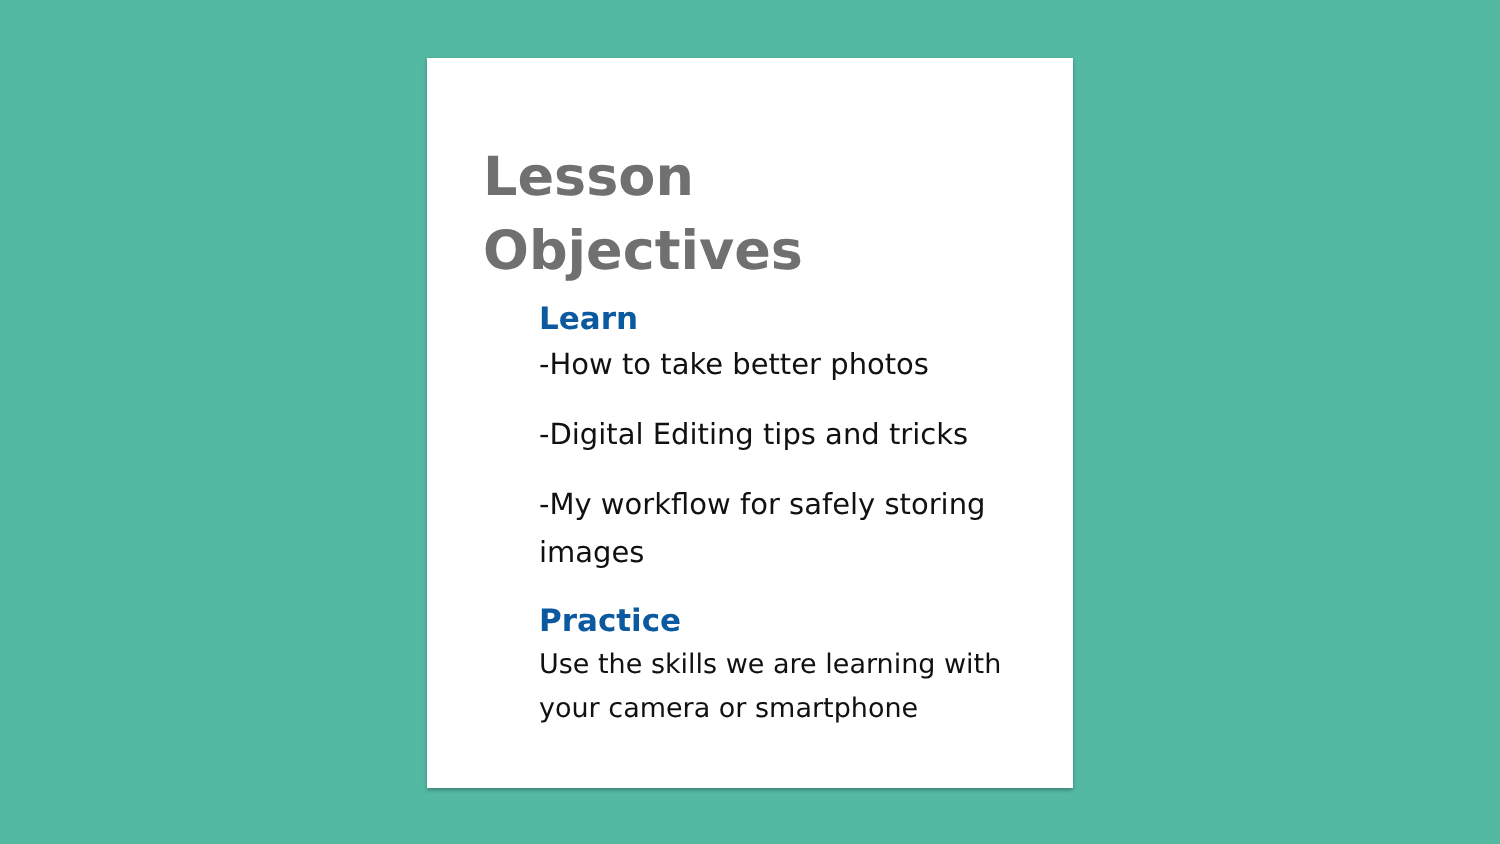Lesson
Objectives
Learn
-How to take better photos
-Digital Editing tips and tricks
-My workflow for safely storing images
Practice
Use the skills we are learning with your camera or smartphone